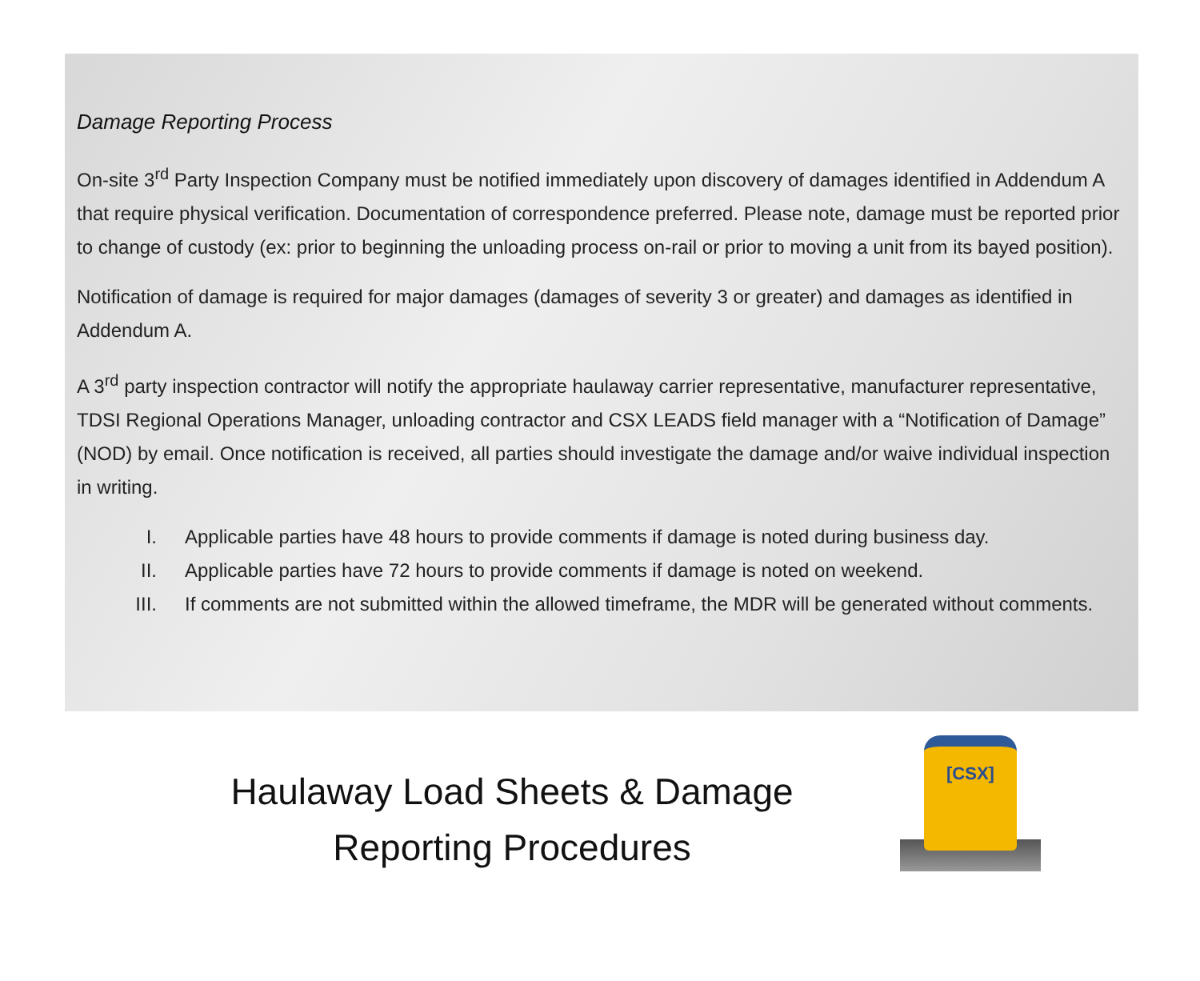Damage Reporting Process
On-site 3<sup>rd</sup> Party Inspection Company must be notified immediately upon discovery of damages identified in Addendum A that require physical verification. Documentation of correspondence preferred. Please note, damage must be reported prior to change of custody (ex: prior to beginning the unloading process on-rail or prior to moving a unit from its bayed position).
Notification of damage is required for major damages (damages of severity 3 or greater) and damages as identified in Addendum A.
A 3<sup>rd</sup> party inspection contractor will notify the appropriate haulaway carrier representative, manufacturer representative, TDSI Regional Operations Manager, unloading contractor and CSX LEADS field manager with a “Notification of Damage” (NOD) by email. Once notification is received, all parties should investigate the damage and/or waive individual inspection in writing.
I. Applicable parties have 48 hours to provide comments if damage is noted during business day.
II. Applicable parties have 72 hours to provide comments if damage is noted on weekend.
III. If comments are not submitted within the allowed timeframe, the MDR will be generated without comments.
Haulaway Load Sheets & Damage Reporting Procedures
[CSX]